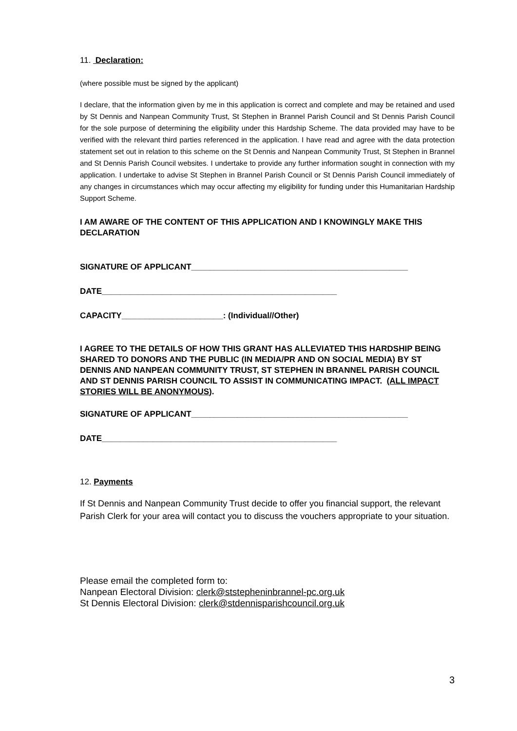11. Declaration:
(where possible must be signed by the applicant)
I declare, that the information given by me in this application is correct and complete and may be retained and used by St Dennis and Nanpean Community Trust, St Stephen in Brannel Parish Council and St Dennis Parish Council for the sole purpose of determining the eligibility under this Hardship Scheme. The data provided may have to be verified with the relevant third parties referenced in the application. I have read and agree with the data protection statement set out in relation to this scheme on the St Dennis and Nanpean Community Trust, St Stephen in Brannel and St Dennis Parish Council websites. I undertake to provide any further information sought in connection with my application. I undertake to advise St Stephen in Brannel Parish Council or St Dennis Parish Council immediately of any changes in circumstances which may occur affecting my eligibility for funding under this Humanitarian Hardship Support Scheme.
I AM AWARE OF THE CONTENT OF THIS APPLICATION AND I KNOWINGLY MAKE THIS DECLARATION
SIGNATURE OF APPLICANT_______________________________________________
DATE___________________________________________________
CAPACITY______________________: (Individual//Other)
I AGREE TO THE DETAILS OF HOW THIS GRANT HAS ALLEVIATED THIS HARDSHIP BEING SHARED TO DONORS AND THE PUBLIC (IN MEDIA/PR AND ON SOCIAL MEDIA) BY ST DENNIS AND NANPEAN COMMUNITY TRUST, ST STEPHEN IN BRANNEL PARISH COUNCIL AND ST DENNIS PARISH COUNCIL TO ASSIST IN COMMUNICATING IMPACT. (ALL IMPACT STORIES WILL BE ANONYMOUS).
SIGNATURE OF APPLICANT_______________________________________________
DATE___________________________________________________
12. Payments
If St Dennis and Nanpean Community Trust decide to offer you financial support, the relevant Parish Clerk for your area will contact you to discuss the vouchers appropriate to your situation.
Please email the completed form to:
Nanpean Electoral Division: clerk@ststepheninbrannel-pc.org.uk
St Dennis Electoral Division: clerk@stdennisparishcouncil.org.uk
3